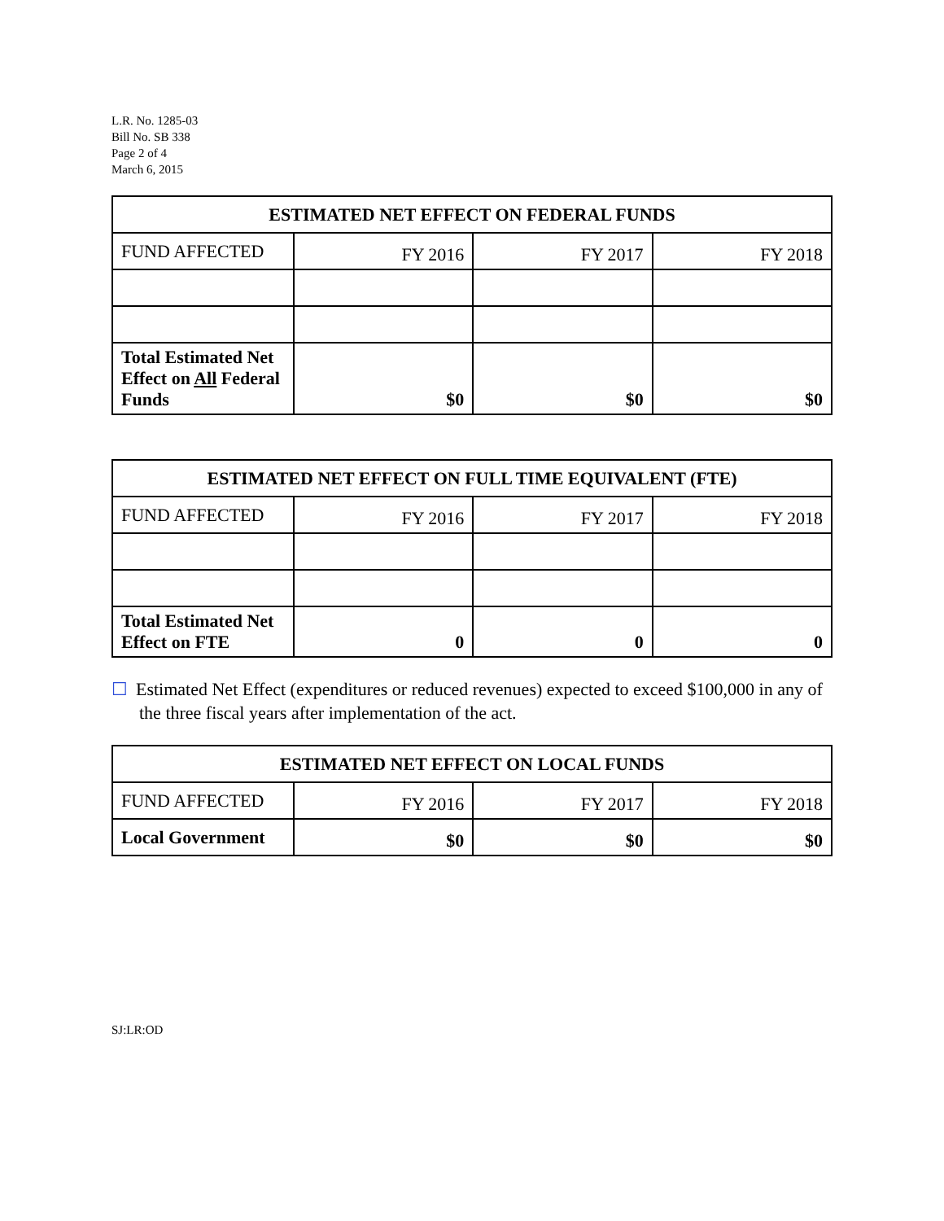L.R. No. 1285-03
Bill No. SB 338
Page 2 of 4
March 6, 2015
| ESTIMATED NET EFFECT ON FEDERAL FUNDS | | | |
| --- | --- | --- | --- |
| FUND AFFECTED | FY 2016 | FY 2017 | FY 2018 |
| Total Estimated Net Effect on All Federal Funds | $0 | $0 | $0 |
| ESTIMATED NET EFFECT ON FULL TIME EQUIVALENT (FTE) | | | |
| --- | --- | --- | --- |
| FUND AFFECTED | FY 2016 | FY 2017 | FY 2018 |
| Total Estimated Net Effect on FTE | 0 | 0 | 0 |
☐ Estimated Net Effect (expenditures or reduced revenues) expected to exceed $100,000 in any of the three fiscal years after implementation of the act.
| ESTIMATED NET EFFECT ON LOCAL FUNDS | | | |
| --- | --- | --- | --- |
| FUND AFFECTED | FY 2016 | FY 2017 | FY 2018 |
| Local Government | $0 | $0 | $0 |
SJ:LR:OD